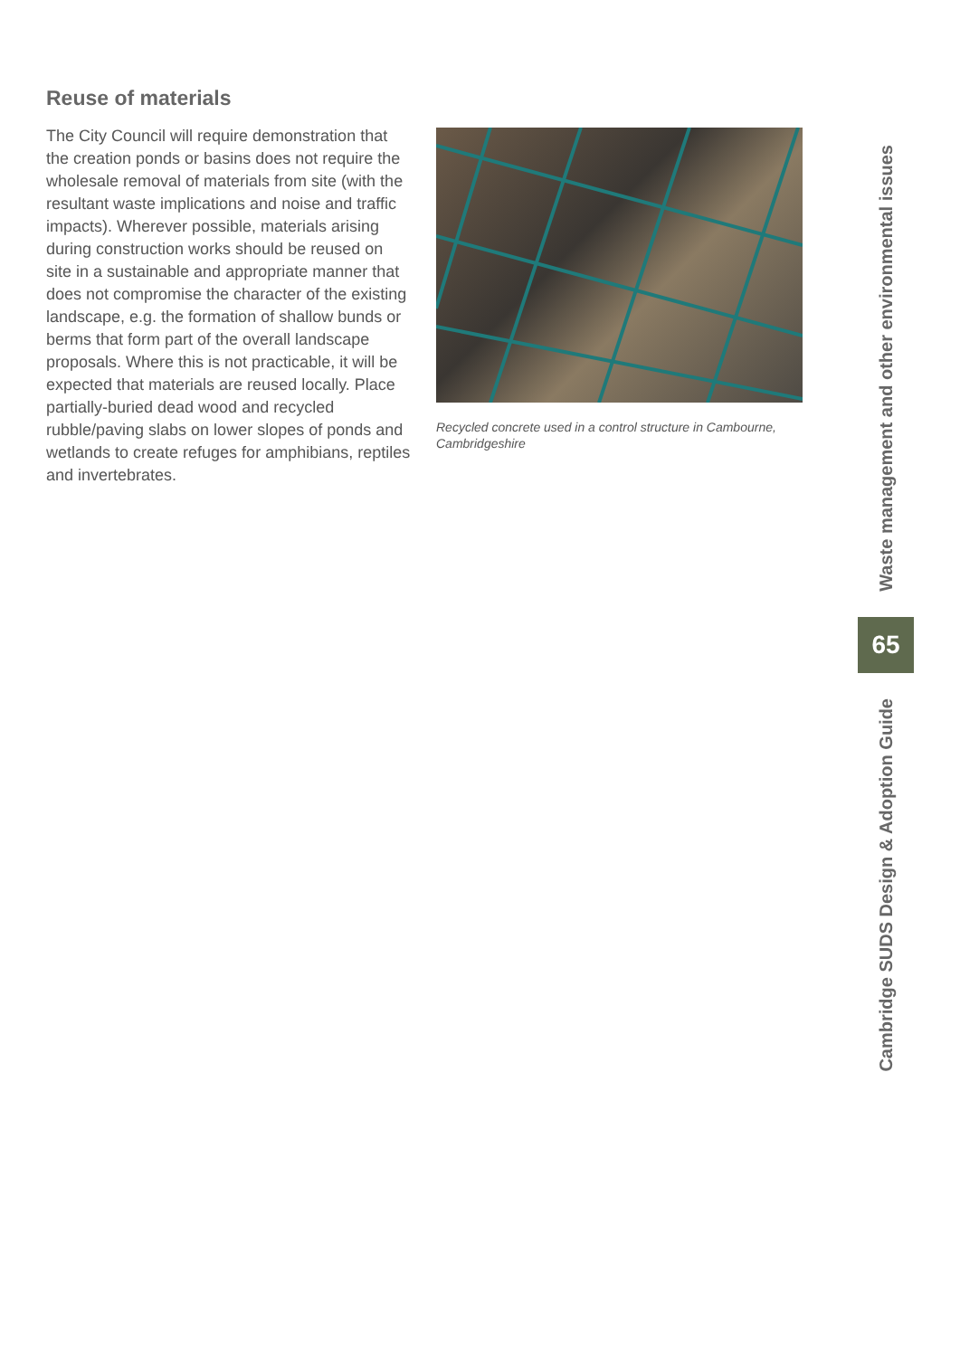Reuse of materials
The City Council will require demonstration that the creation ponds or basins does not require the wholesale removal of materials from site (with the resultant waste implications and noise and traffic impacts). Wherever possible, materials arising during construction works should be reused on site in a sustainable and appropriate manner that does not compromise the character of the existing landscape, e.g. the formation of shallow bunds or berms that form part of the overall landscape proposals. Where this is not practicable, it will be expected that materials are reused locally. Place partially-buried dead wood and recycled rubble/paving slabs on lower slopes of ponds and wetlands to create refuges for amphibians, reptiles and invertebrates.
Recycled concrete used in a control structure in Cambourne, Cambridgeshire
Waste management and other environmental issues
65
Cambridge SUDS Design & Adoption Guide